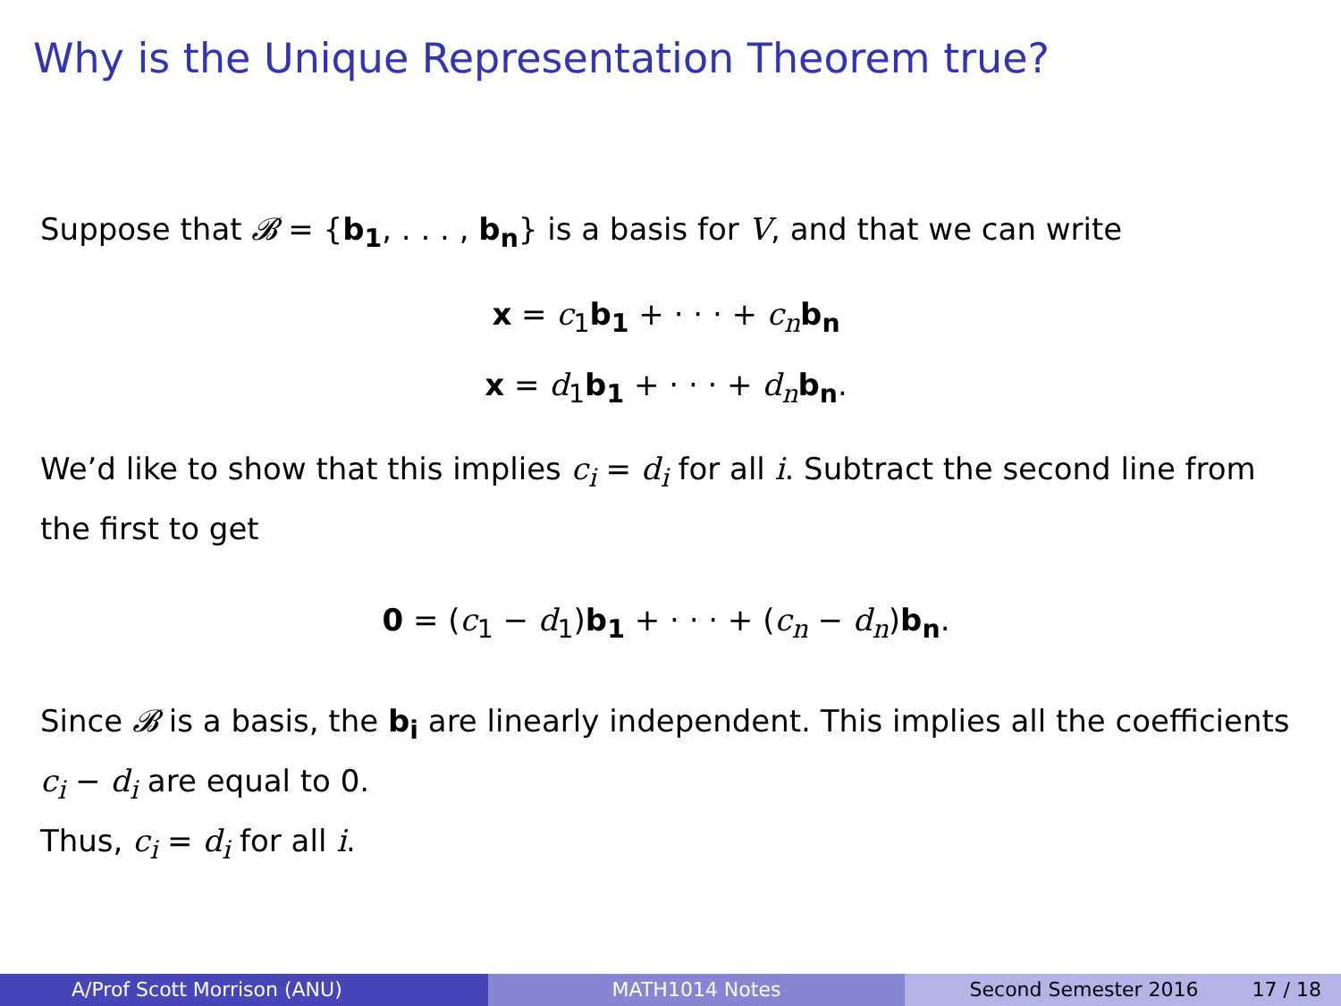Why is the Unique Representation Theorem true?
Suppose that 𝓑 = {b<sub>1</sub>, . . . , b<sub>n</sub>} is a basis for V, and that we can write
x = c<sub>1</sub>b<sub>1</sub> + · · · + c<sub>n</sub> b<sub>n</sub>
x = d<sub>1</sub>b<sub>1</sub> + · · · + d<sub>n</sub> b<sub>n</sub>.
We’d like to show that this implies c<sub>i</sub> = d<sub>i</sub> for all i. Subtract the second line from the first to get
0 = (c<sub>1</sub> − d<sub>1</sub>)b<sub>1</sub> + · · · + (c<sub>n</sub> − d<sub>n</sub>)b<sub>n</sub>.
Since 𝓑 is a basis, the b<sub>i</sub> are linearly independent. This implies all the coefficients c<sub>i</sub> − d<sub>i</sub> are equal to 0.
Thus, c<sub>i</sub> = d<sub>i</sub> for all i.
A/Prof Scott Morrison (ANU) MATH1014 Notes Second Semester 2016 17 / 18